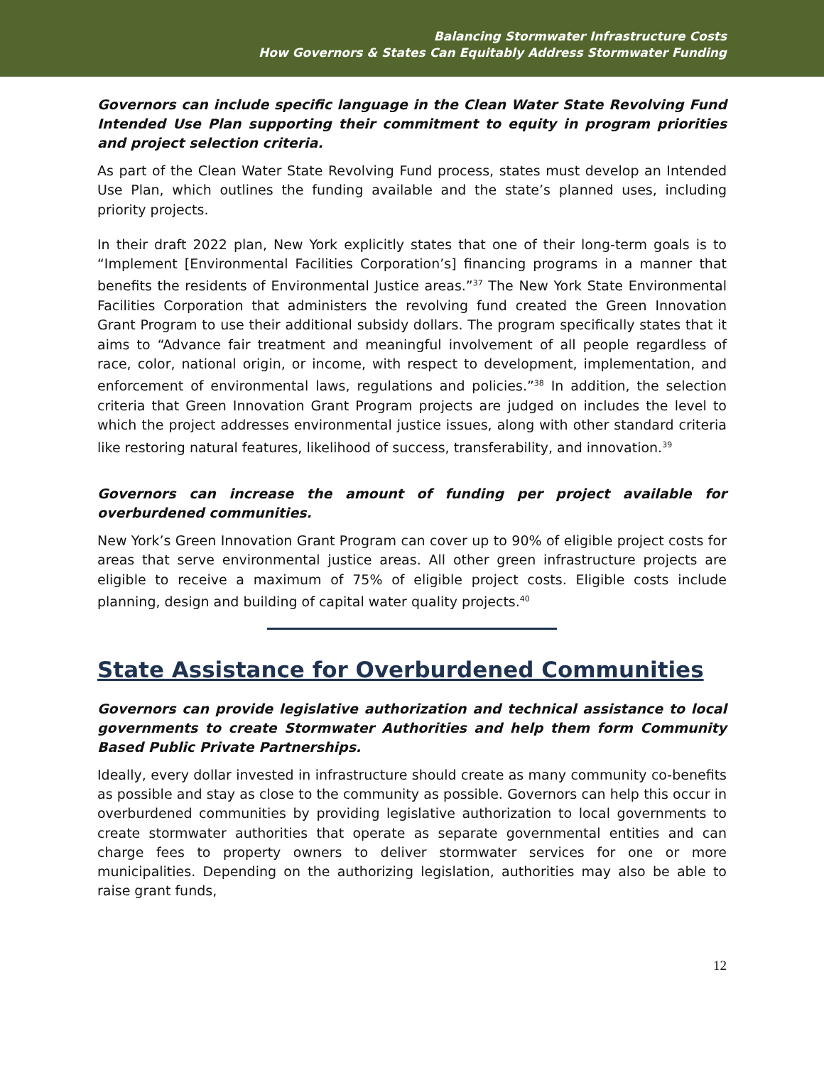Balancing Stormwater Infrastructure Costs
How Governors & States Can Equitably Address Stormwater Funding
Governors can include specific language in the Clean Water State Revolving Fund Intended Use Plan supporting their commitment to equity in program priorities and project selection criteria.
As part of the Clean Water State Revolving Fund process, states must develop an Intended Use Plan, which outlines the funding available and the state’s planned uses, including priority projects.
In their draft 2022 plan, New York explicitly states that one of their long-term goals is to “Implement [Environmental Facilities Corporation’s] financing programs in a manner that benefits the residents of Environmental Justice areas.”<sup>37</sup> The New York State Environmental Facilities Corporation that administers the revolving fund created the Green Innovation Grant Program to use their additional subsidy dollars. The program specifically states that it aims to “Advance fair treatment and meaningful involvement of all people regardless of race, color, national origin, or income, with respect to development, implementation, and enforcement of environmental laws, regulations and policies.”<sup>38</sup> In addition, the selection criteria that Green Innovation Grant Program projects are judged on includes the level to which the project addresses environmental justice issues, along with other standard criteria like restoring natural features, likelihood of success, transferability, and innovation.<sup>39</sup>
Governors can increase the amount of funding per project available for overburdened communities.
New York’s Green Innovation Grant Program can cover up to 90% of eligible project costs for areas that serve environmental justice areas. All other green infrastructure projects are eligible to receive a maximum of 75% of eligible project costs. Eligible costs include planning, design and building of capital water quality projects.<sup>40</sup>
State Assistance for Overburdened Communities
Governors can provide legislative authorization and technical assistance to local governments to create Stormwater Authorities and help them form Community Based Public Private Partnerships.
Ideally, every dollar invested in infrastructure should create as many community co-benefits as possible and stay as close to the community as possible. Governors can help this occur in overburdened communities by providing legislative authorization to local governments to create stormwater authorities that operate as separate governmental entities and can charge fees to property owners to deliver stormwater services for one or more municipalities. Depending on the authorizing legislation, authorities may also be able to raise grant funds,
12